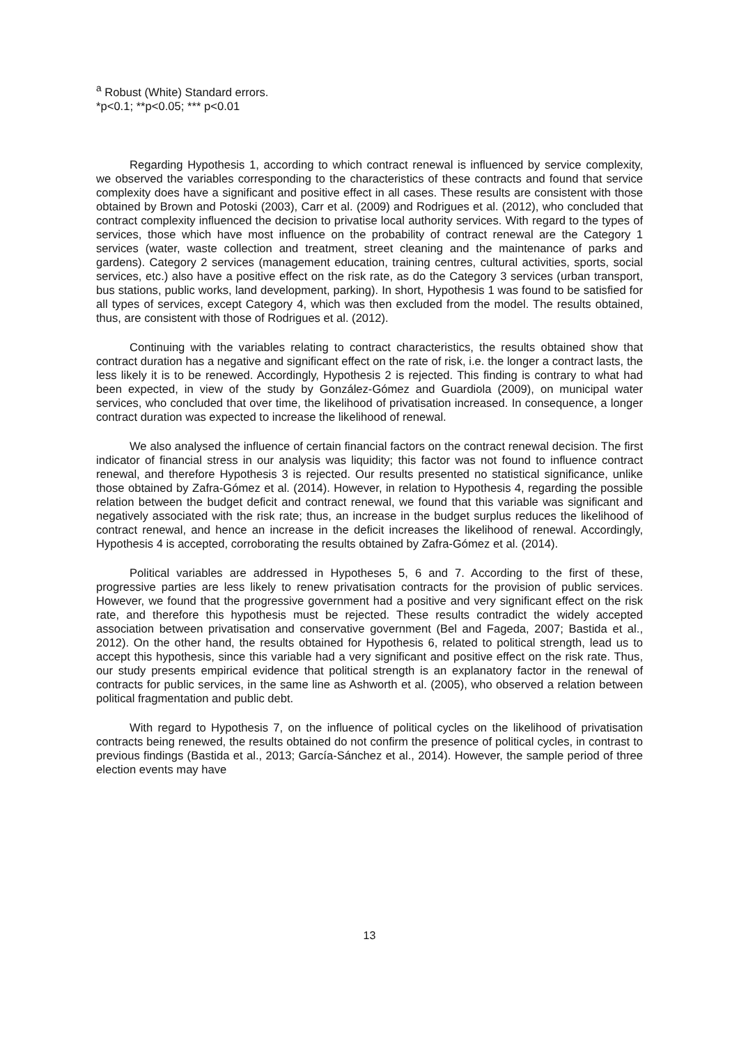<sup>a</sup> Robust (White) Standard errors.
*p<0.1; **p<0.05; *** p<0.01
Regarding Hypothesis 1, according to which contract renewal is influenced by service complexity, we observed the variables corresponding to the characteristics of these contracts and found that service complexity does have a significant and positive effect in all cases. These results are consistent with those obtained by Brown and Potoski (2003), Carr et al. (2009) and Rodrigues et al. (2012), who concluded that contract complexity influenced the decision to privatise local authority services. With regard to the types of services, those which have most influence on the probability of contract renewal are the Category 1 services (water, waste collection and treatment, street cleaning and the maintenance of parks and gardens). Category 2 services (management education, training centres, cultural activities, sports, social services, etc.) also have a positive effect on the risk rate, as do the Category 3 services (urban transport, bus stations, public works, land development, parking). In short, Hypothesis 1 was found to be satisfied for all types of services, except Category 4, which was then excluded from the model. The results obtained, thus, are consistent with those of Rodrigues et al. (2012).
Continuing with the variables relating to contract characteristics, the results obtained show that contract duration has a negative and significant effect on the rate of risk, i.e. the longer a contract lasts, the less likely it is to be renewed. Accordingly, Hypothesis 2 is rejected. This finding is contrary to what had been expected, in view of the study by González-Gómez and Guardiola (2009), on municipal water services, who concluded that over time, the likelihood of privatisation increased. In consequence, a longer contract duration was expected to increase the likelihood of renewal.
We also analysed the influence of certain financial factors on the contract renewal decision. The first indicator of financial stress in our analysis was liquidity; this factor was not found to influence contract renewal, and therefore Hypothesis 3 is rejected. Our results presented no statistical significance, unlike those obtained by Zafra-Gómez et al. (2014). However, in relation to Hypothesis 4, regarding the possible relation between the budget deficit and contract renewal, we found that this variable was significant and negatively associated with the risk rate; thus, an increase in the budget surplus reduces the likelihood of contract renewal, and hence an increase in the deficit increases the likelihood of renewal. Accordingly, Hypothesis 4 is accepted, corroborating the results obtained by Zafra-Gómez et al. (2014).
Political variables are addressed in Hypotheses 5, 6 and 7. According to the first of these, progressive parties are less likely to renew privatisation contracts for the provision of public services. However, we found that the progressive government had a positive and very significant effect on the risk rate, and therefore this hypothesis must be rejected. These results contradict the widely accepted association between privatisation and conservative government (Bel and Fageda, 2007; Bastida et al., 2012). On the other hand, the results obtained for Hypothesis 6, related to political strength, lead us to accept this hypothesis, since this variable had a very significant and positive effect on the risk rate. Thus, our study presents empirical evidence that political strength is an explanatory factor in the renewal of contracts for public services, in the same line as Ashworth et al. (2005), who observed a relation between political fragmentation and public debt.
With regard to Hypothesis 7, on the influence of political cycles on the likelihood of privatisation contracts being renewed, the results obtained do not confirm the presence of political cycles, in contrast to previous findings (Bastida et al., 2013; García-Sánchez et al., 2014). However, the sample period of three election events may have
13